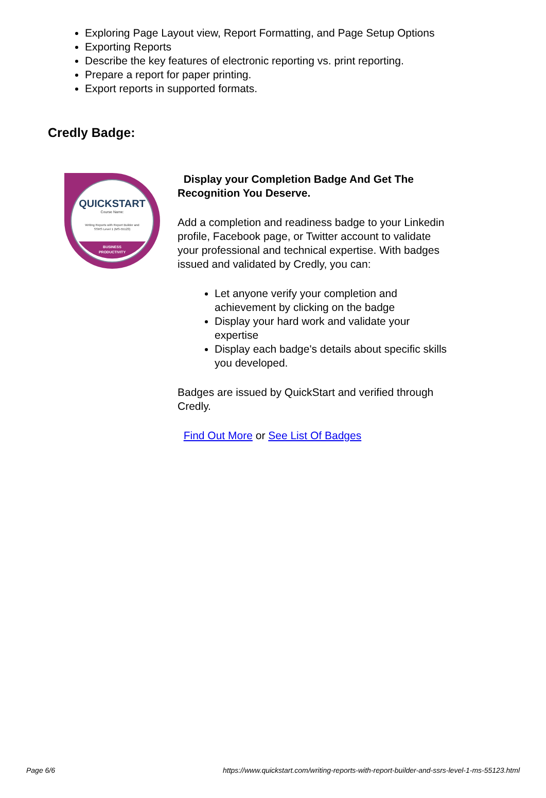Exploring Page Layout view, Report Formatting, and Page Setup Options
Exporting Reports
Describe the key features of electronic reporting vs. print reporting.
Prepare a report for paper printing.
Export reports in supported formats.
Credly Badge:
QUICKSTART
Course Name:
Writing Reports with Report Builder and
SSRS Level 1 (MS-55123)
BUSINESS
PRODUCTIVITY
Display your Completion Badge And Get The Recognition You Deserve.
Add a completion and readiness badge to your Linkedin profile, Facebook page, or Twitter account to validate your professional and technical expertise. With badges issued and validated by Credly, you can:
Let anyone verify your completion and achievement by clicking on the badge
Display your hard work and validate your expertise
Display each badge's details about specific skills you developed.
Badges are issued by QuickStart and verified through Credly.
Find Out More or See List Of Badges
Page 6/6 https://www.quickstart.com/writing-reports-with-report-builder-and-ssrs-level-1-ms-55123.html